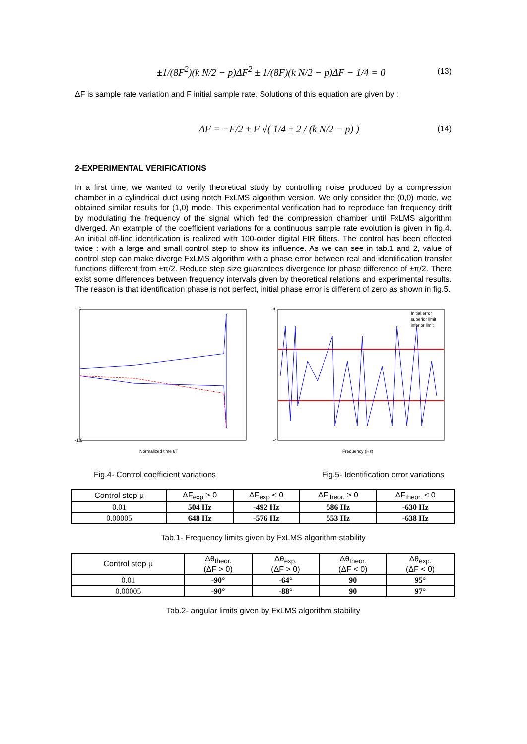±1/(8F<sup>2</sup>)(k N/2 − p)ΔF<sup>2</sup> ± 1/(8F)(k N/2 − p)ΔF − 1/4 = 0 (13)
ΔF is sample rate variation and F initial sample rate. Solutions of this equation are given by :
ΔF = −F/2 ± F √( 1/4 ± 2 / (k N/2 − p) ) (14)
2-EXPERIMENTAL VERIFICATIONS
In a first time, we wanted to verify theoretical study by controlling noise produced by a compression chamber in a cylindrical duct using notch FxLMS algorithm version. We only consider the (0,0) mode, we obtained similar results for (1,0) mode. This experimental verification had to reproduce fan frequency drift by modulating the frequency of the signal which fed the compression chamber until FxLMS algorithm diverged. An example of the coefficient variations for a continuous sample rate evolution is given in fig.4. An initial off-line identification is realized with 100-order digital FIR filters. The control has been effected twice : with a large and small control step to show its influence. As we can see in tab.1 and 2, value of control step can make diverge FxLMS algorithm with a phase error between real and identification transfer functions different from ±π/2. Reduce step size guarantees divergence for phase difference of ±π/2. There exist some differences between frequency intervals given by theoretical relations and experimental results. The reason is that identification phase is not perfect, initial phase error is different of zero as shown in fig.5.
1.5
-1.5
Normalized time t/T
Initial error
superior limit
inferior limit
4
-4
Frequency (Hz)
Fig.4- Control coefficient variations Fig.5- Identification error variations
| Control step μ | ΔF<sub>exp</sub> > 0 | ΔF<sub>exp</sub> < 0 | ΔF<sub>theor.</sub> > 0 | ΔF<sub>theor.</sub> < 0 |
| --- | --- | --- | --- | --- |
| 0.01 | 504 Hz | -492 Hz | 586 Hz | -630 Hz |
| 0.00005 | 648 Hz | -576 Hz | 553 Hz | -638 Hz |
Tab.1- Frequency limits given by FxLMS algorithm stability
| Control step μ | Δθ<sub>theor.</sub> (ΔF > 0) | Δθ<sub>exp.</sub> (ΔF > 0) | Δθ<sub>theor.</sub> (ΔF < 0) | Δθ<sub>exp.</sub> (ΔF < 0) |
| --- | --- | --- | --- | --- |
| 0.01 | -90° | -64° | 90 | 95° |
| 0.00005 | -90° | -88° | 90 | 97° |
Tab.2- angular limits given by FxLMS algorithm stability